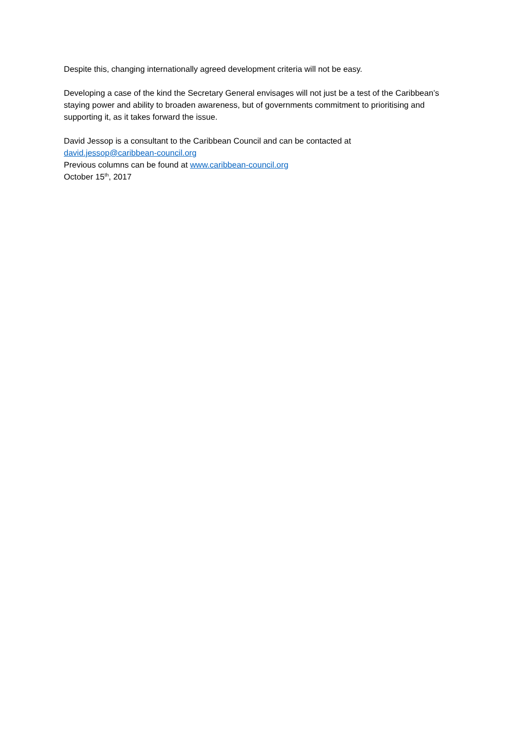Despite this, changing internationally agreed development criteria will not be easy.
Developing a case of the kind the Secretary General envisages will not just be a test of the Caribbean’s staying power and ability to broaden awareness, but of governments commitment to prioritising and supporting it, as it takes forward the issue.
David Jessop is a consultant to the Caribbean Council and can be contacted at
david.jessop@caribbean-council.org
Previous columns can be found at www.caribbean-council.org
October 15<sup>th</sup>, 2017